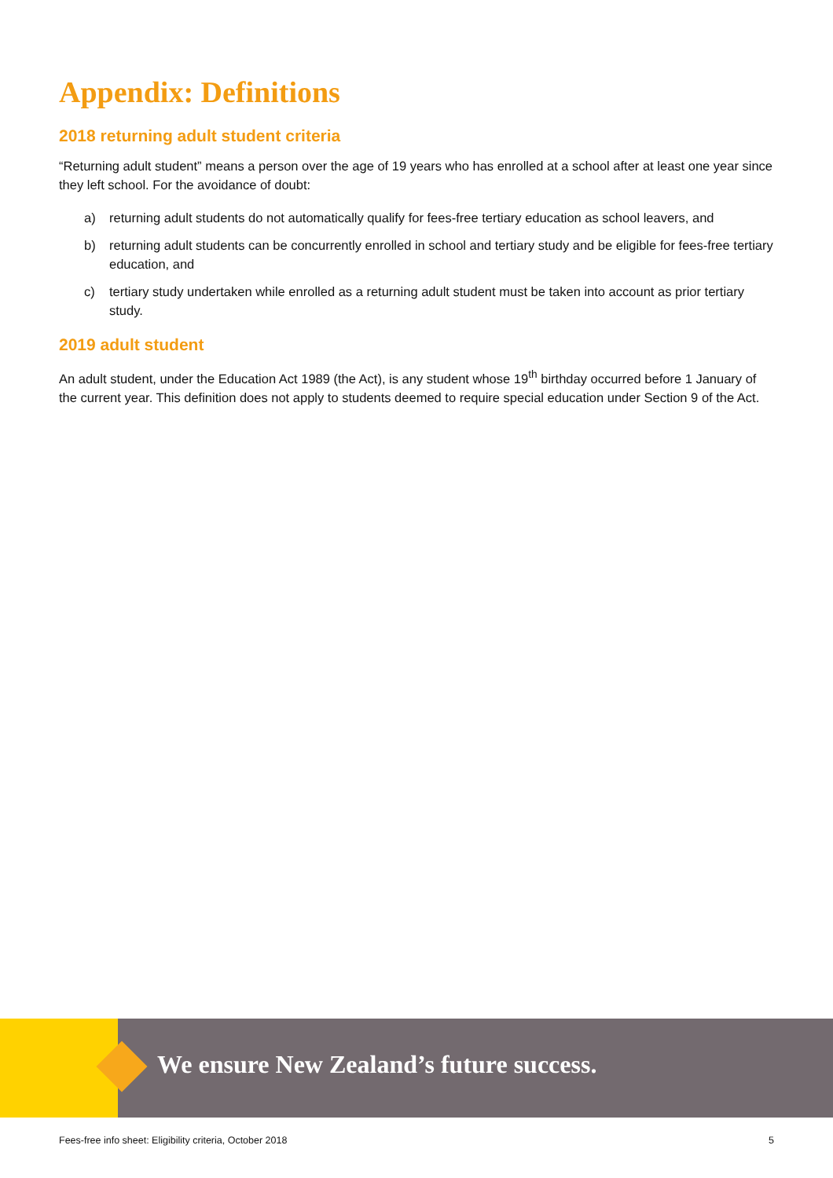Appendix: Definitions
2018 returning adult student criteria
“Returning adult student” means a person over the age of 19 years who has enrolled at a school after at least one year since they left school. For the avoidance of doubt:
a) returning adult students do not automatically qualify for fees-free tertiary education as school leavers, and
b) returning adult students can be concurrently enrolled in school and tertiary study and be eligible for fees-free tertiary education, and
c) tertiary study undertaken while enrolled as a returning adult student must be taken into account as prior tertiary study.
2019 adult student
An adult student, under the Education Act 1989 (the Act), is any student whose 19<sup>th</sup> birthday occurred before 1 January of the current year. This definition does not apply to students deemed to require special education under Section 9 of the Act.
We ensure New Zealand’s future success.
Fees-free info sheet: Eligibility criteria, October 2018 5